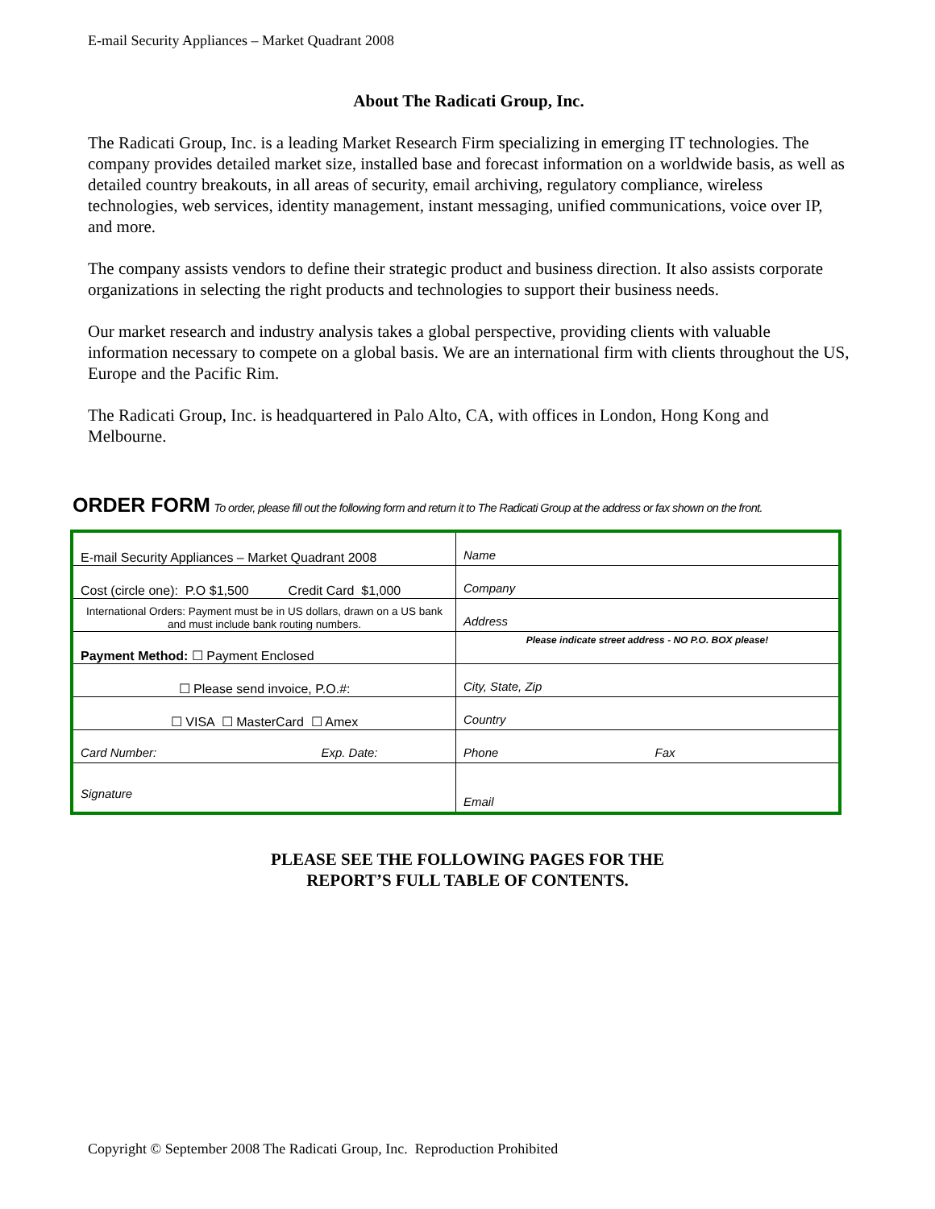E-mail Security Appliances – Market Quadrant 2008
About The Radicati Group, Inc.
The Radicati Group, Inc. is a leading Market Research Firm specializing in emerging IT technologies. The company provides detailed market size, installed base and forecast information on a worldwide basis, as well as detailed country breakouts, in all areas of security, email archiving, regulatory compliance, wireless technologies, web services, identity management, instant messaging, unified communications, voice over IP, and more.
The company assists vendors to define their strategic product and business direction. It also assists corporate organizations in selecting the right products and technologies to support their business needs.
Our market research and industry analysis takes a global perspective, providing clients with valuable information necessary to compete on a global basis. We are an international firm with clients throughout the US, Europe and the Pacific Rim.
The Radicati Group, Inc. is headquartered in Palo Alto, CA, with offices in London, Hong Kong and Melbourne.
ORDER FORM To order, please fill out the following form and return it to The Radicati Group at the address or fax shown on the front.
| E-mail Security Appliances – Market Quadrant 2008 | Name |
| Cost (circle one): P.O $1,500 Credit Card $1,000 | Company |
| International Orders: Payment must be in US dollars, drawn on a US bank and must include bank routing numbers. | Address |
| Payment Method: ☐ Payment Enclosed | Please indicate street address - NO P.O. BOX please! |
| ☐ Please send invoice, P.O.#: | City, State, Zip |
| ☐ VISA ☐ MasterCard ☐ Amex | Country |
| Card Number: Exp. Date: | Phone Fax |
| Signature | Email |
PLEASE SEE THE FOLLOWING PAGES FOR THE
REPORT’S FULL TABLE OF CONTENTS.
Copyright © September 2008 The Radicati Group, Inc. Reproduction Prohibited